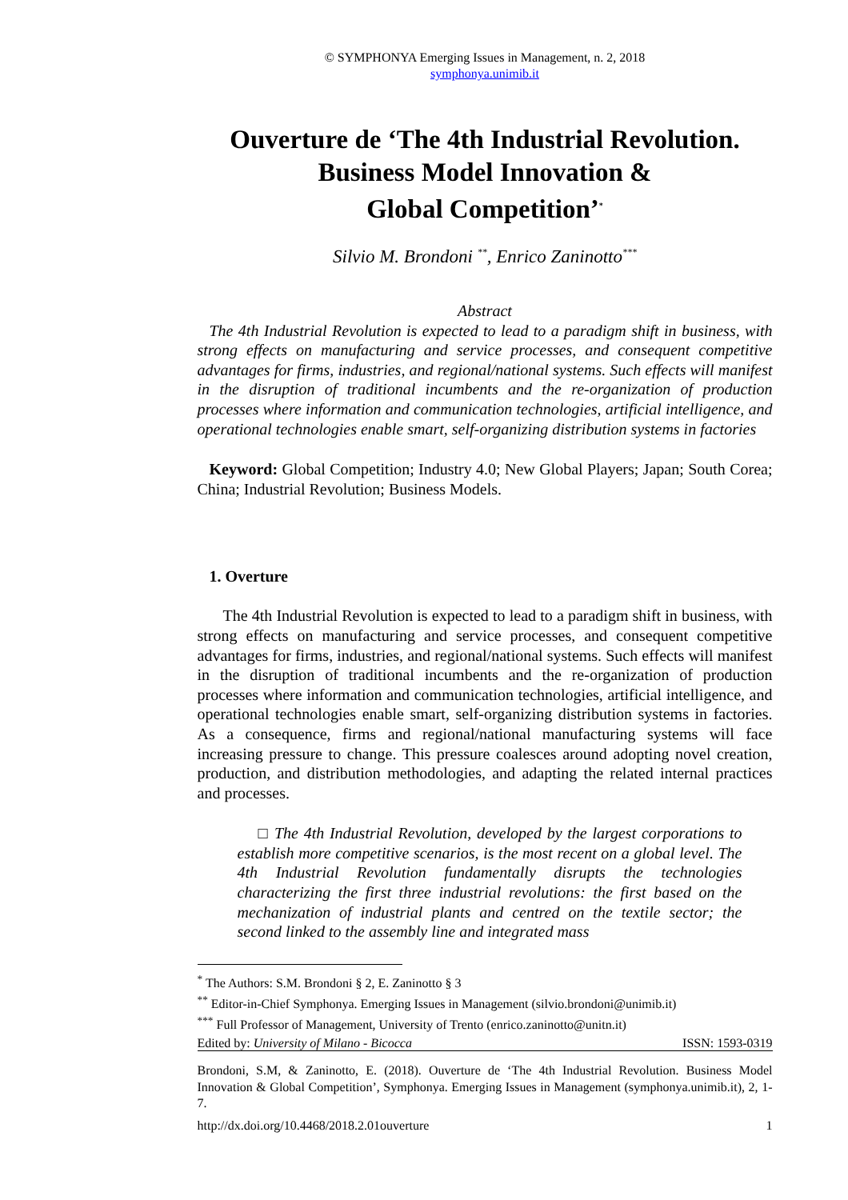© SYMPHONYA Emerging Issues in Management, n. 2, 2018
symphonya.unimib.it
Ouverture de ‘The 4th Industrial Revolution.
Business Model Innovation &
Global Competition’<sup>*</sup>
Silvio M. Brondoni <sup>**</sup>, Enrico Zaninotto<sup>***</sup>
Abstract
The 4th Industrial Revolution is expected to lead to a paradigm shift in business, with strong effects on manufacturing and service processes, and consequent competitive advantages for firms, industries, and regional/national systems. Such effects will manifest in the disruption of traditional incumbents and the re-organization of production processes where information and communication technologies, artificial intelligence, and operational technologies enable smart, self-organizing distribution systems in factories
Keyword: Global Competition; Industry 4.0; New Global Players; Japan; South Corea; China; Industrial Revolution; Business Models.
1. Overture
The 4th Industrial Revolution is expected to lead to a paradigm shift in business, with strong effects on manufacturing and service processes, and consequent competitive advantages for firms, industries, and regional/national systems. Such effects will manifest in the disruption of traditional incumbents and the re-organization of production processes where information and communication technologies, artificial intelligence, and operational technologies enable smart, self-organizing distribution systems in factories. As a consequence, firms and regional/national manufacturing systems will face increasing pressure to change. This pressure coalesces around adopting novel creation, production, and distribution methodologies, and adapting the related internal practices and processes.
□ The 4th Industrial Revolution, developed by the largest corporations to establish more competitive scenarios, is the most recent on a global level. The 4th Industrial Revolution fundamentally disrupts the technologies characterizing the first three industrial revolutions: the first based on the mechanization of industrial plants and centred on the textile sector; the second linked to the assembly line and integrated mass
<sup>*</sup> The Authors: S.M. Brondoni § 2, E. Zaninotto § 3
<sup>**</sup> Editor-in-Chief Symphonya. Emerging Issues in Management (silvio.brondoni@unimib.it)
<sup>***</sup> Full Professor of Management, University of Trento (enrico.zaninotto@unitn.it)
Edited by: University of Milano - Bicocca ISSN: 1593-0319
Brondoni, S.M, & Zaninotto, E. (2018). Ouverture de ‘The 4th Industrial Revolution. Business Model Innovation & Global Competition’, Symphonya. Emerging Issues in Management (symphonya.unimib.it), 2, 1-7.
http://dx.doi.org/10.4468/2018.2.01ouverture 1